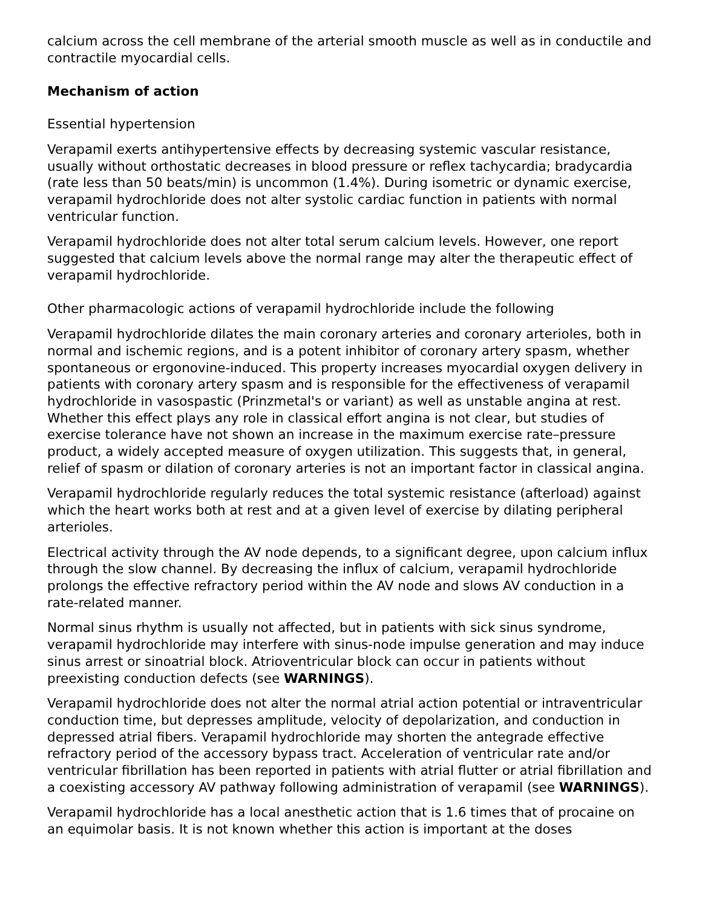calcium across the cell membrane of the arterial smooth muscle as well as in conductile and contractile myocardial cells.
Mechanism of action
Essential hypertension
Verapamil exerts antihypertensive effects by decreasing systemic vascular resistance, usually without orthostatic decreases in blood pressure or reflex tachycardia; bradycardia (rate less than 50 beats/min) is uncommon (1.4%). During isometric or dynamic exercise, verapamil hydrochloride does not alter systolic cardiac function in patients with normal ventricular function.
Verapamil hydrochloride does not alter total serum calcium levels. However, one report suggested that calcium levels above the normal range may alter the therapeutic effect of verapamil hydrochloride.
Other pharmacologic actions of verapamil hydrochloride include the following
Verapamil hydrochloride dilates the main coronary arteries and coronary arterioles, both in normal and ischemic regions, and is a potent inhibitor of coronary artery spasm, whether spontaneous or ergonovine-induced. This property increases myocardial oxygen delivery in patients with coronary artery spasm and is responsible for the effectiveness of verapamil hydrochloride in vasospastic (Prinzmetal's or variant) as well as unstable angina at rest. Whether this effect plays any role in classical effort angina is not clear, but studies of exercise tolerance have not shown an increase in the maximum exercise rate–pressure product, a widely accepted measure of oxygen utilization. This suggests that, in general, relief of spasm or dilation of coronary arteries is not an important factor in classical angina.
Verapamil hydrochloride regularly reduces the total systemic resistance (afterload) against which the heart works both at rest and at a given level of exercise by dilating peripheral arterioles.
Electrical activity through the AV node depends, to a significant degree, upon calcium influx through the slow channel. By decreasing the influx of calcium, verapamil hydrochloride prolongs the effective refractory period within the AV node and slows AV conduction in a rate-related manner.
Normal sinus rhythm is usually not affected, but in patients with sick sinus syndrome, verapamil hydrochloride may interfere with sinus-node impulse generation and may induce sinus arrest or sinoatrial block. Atrioventricular block can occur in patients without preexisting conduction defects (see WARNINGS).
Verapamil hydrochloride does not alter the normal atrial action potential or intraventricular conduction time, but depresses amplitude, velocity of depolarization, and conduction in depressed atrial fibers. Verapamil hydrochloride may shorten the antegrade effective refractory period of the accessory bypass tract. Acceleration of ventricular rate and/or ventricular fibrillation has been reported in patients with atrial flutter or atrial fibrillation and a coexisting accessory AV pathway following administration of verapamil (see WARNINGS).
Verapamil hydrochloride has a local anesthetic action that is 1.6 times that of procaine on an equimolar basis. It is not known whether this action is important at the doses